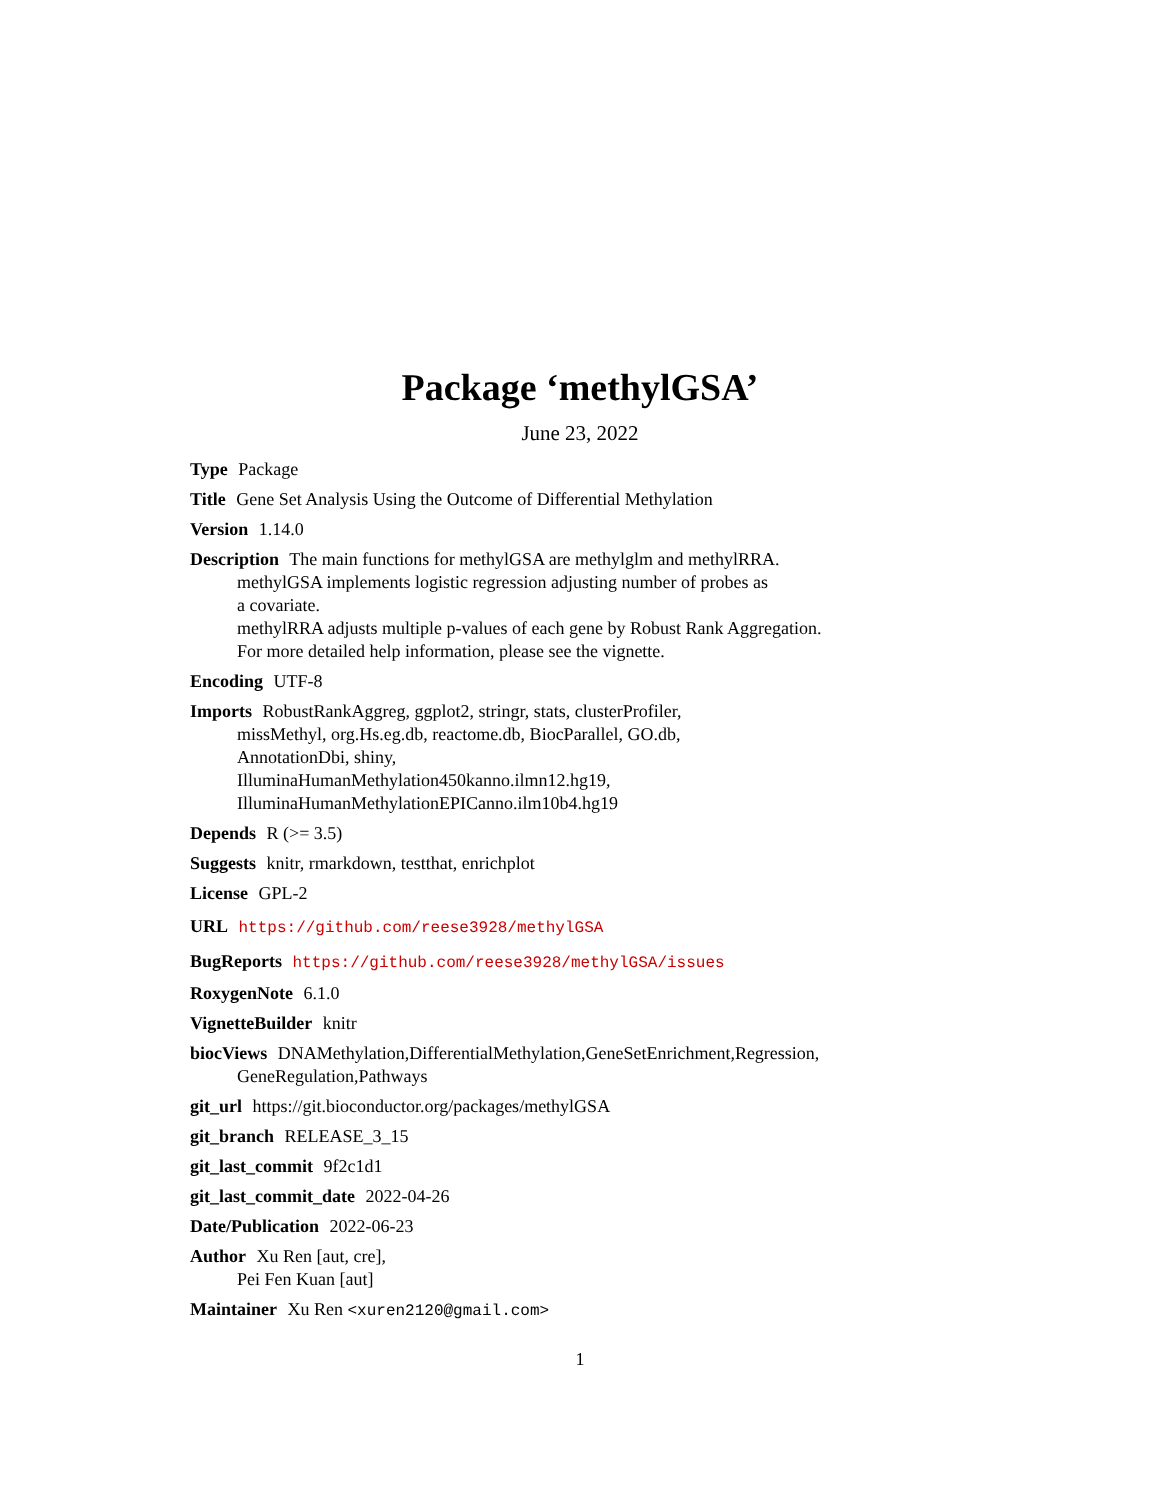Package ‘methylGSA’
June 23, 2022
Type Package
Title Gene Set Analysis Using the Outcome of Differential Methylation
Version 1.14.0
Description The main functions for methylGSA are methylglm and methylRRA.
methylGSA implements logistic regression adjusting number of probes as
a covariate.
methylRRA adjusts multiple p-values of each gene by Robust Rank Aggregation.
For more detailed help information, please see the vignette.
Encoding UTF-8
Imports RobustRankAggreg, ggplot2, stringr, stats, clusterProfiler,
missMethyl, org.Hs.eg.db, reactome.db, BiocParallel, GO.db,
AnnotationDbi, shiny,
IlluminaHumanMethylation450kanno.ilmn12.hg19,
IlluminaHumanMethylationEPICanno.ilm10b4.hg19
Depends R (>= 3.5)
Suggests knitr, rmarkdown, testthat, enrichplot
License GPL-2
URL https://github.com/reese3928/methylGSA
BugReports https://github.com/reese3928/methylGSA/issues
RoxygenNote 6.1.0
VignetteBuilder knitr
biocViews DNAMethylation,DifferentialMethylation,GeneSetEnrichment,Regression,
GeneRegulation,Pathways
git_url https://git.bioconductor.org/packages/methylGSA
git_branch RELEASE_3_15
git_last_commit 9f2c1d1
git_last_commit_date 2022-04-26
Date/Publication 2022-06-23
Author Xu Ren [aut, cre],
Pei Fen Kuan [aut]
Maintainer Xu Ren <xuren2120@gmail.com>
1